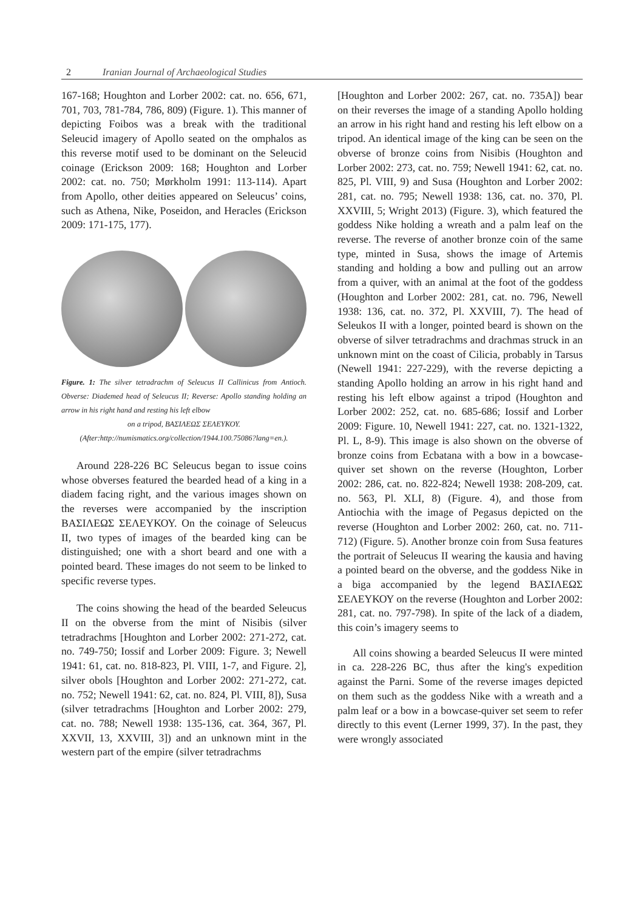2 Iranian Journal of Archaeological Studies
167-168; Houghton and Lorber 2002: cat. no. 656, 671, 701, 703, 781-784, 786, 809) (Figure. 1). This manner of depicting Foibos was a break with the traditional Seleucid imagery of Apollo seated on the omphalos as this reverse motif used to be dominant on the Seleucid coinage (Erickson 2009: 168; Houghton and Lorber 2002: cat. no. 750; Mørkholm 1991: 113-114). Apart from Apollo, other deities appeared on Seleucus’ coins, such as Athena, Nike, Poseidon, and Heracles (Erickson 2009: 171-175, 177).
Figure. 1: The silver tetradrachm of Seleucus II Callinicus from Antioch. Obverse: Diademed head of Seleucus II; Reverse: Apollo standing holding an arrow in his right hand and resting his left elbow
on a tripod, ΒΑΣΙΛΕΩΣ ΣΕΛΕΥΚΟΥ.
(After:http://numismatics.org/collection/1944.100.75086?lang=en.).
Around 228-226 BC Seleucus began to issue coins whose obverses featured the bearded head of a king in a diadem facing right, and the various images shown on the reverses were accompanied by the inscription ΒΑΣΙΛΕΩΣ ΣΕΛΕΥΚΟΥ. On the coinage of Seleucus II, two types of images of the bearded king can be distinguished; one with a short beard and one with a pointed beard. These images do not seem to be linked to specific reverse types.
The coins showing the head of the bearded Seleucus II on the obverse from the mint of Nisibis (silver tetradrachms [Houghton and Lorber 2002: 271-272, cat. no. 749-750; Iossif and Lorber 2009: Figure. 3; Newell 1941: 61, cat. no. 818-823, Pl. VIII, 1-7, and Figure. 2], silver obols [Houghton and Lorber 2002: 271-272, cat. no. 752; Newell 1941: 62, cat. no. 824, Pl. VIII, 8]), Susa (silver tetradrachms [Houghton and Lorber 2002: 279, cat. no. 788; Newell 1938: 135-136, cat. 364, 367, Pl. XXVII, 13, XXVIII, 3]) and an unknown mint in the western part of the empire (silver tetradrachms
[Houghton and Lorber 2002: 267, cat. no. 735A]) bear on their reverses the image of a standing Apollo holding an arrow in his right hand and resting his left elbow on a tripod. An identical image of the king can be seen on the obverse of bronze coins from Nisibis (Houghton and Lorber 2002: 273, cat. no. 759; Newell 1941: 62, cat. no. 825, Pl. VIII, 9) and Susa (Houghton and Lorber 2002: 281, cat. no. 795; Newell 1938: 136, cat. no. 370, Pl. XXVIII, 5; Wright 2013) (Figure. 3), which featured the goddess Nike holding a wreath and a palm leaf on the reverse. The reverse of another bronze coin of the same type, minted in Susa, shows the image of Artemis standing and holding a bow and pulling out an arrow from a quiver, with an animal at the foot of the goddess (Houghton and Lorber 2002: 281, cat. no. 796, Newell 1938: 136, cat. no. 372, Pl. XXVIII, 7). The head of Seleukos II with a longer, pointed beard is shown on the obverse of silver tetradrachms and drachmas struck in an unknown mint on the coast of Cilicia, probably in Tarsus (Newell 1941: 227-229), with the reverse depicting a standing Apollo holding an arrow in his right hand and resting his left elbow against a tripod (Houghton and Lorber 2002: 252, cat. no. 685-686; Iossif and Lorber 2009: Figure. 10, Newell 1941: 227, cat. no. 1321-1322, Pl. L, 8-9). This image is also shown on the obverse of bronze coins from Ecbatana with a bow in a bowcase-quiver set shown on the reverse (Houghton, Lorber 2002: 286, cat. no. 822-824; Newell 1938: 208-209, cat. no. 563, Pl. XLI, 8) (Figure. 4), and those from Antiochia with the image of Pegasus depicted on the reverse (Houghton and Lorber 2002: 260, cat. no. 711-712) (Figure. 5). Another bronze coin from Susa features the portrait of Seleucus II wearing the kausia and having a pointed beard on the obverse, and the goddess Nike in a biga accompanied by the legend ΒΑΣΙΛΕΩΣ ΣΕΛΕΥΚΟΥ on the reverse (Houghton and Lorber 2002: 281, cat. no. 797-798). In spite of the lack of a diadem, this coin’s imagery seems to
All coins showing a bearded Seleucus II were minted in ca. 228-226 BC, thus after the king's expedition against the Parni. Some of the reverse images depicted on them such as the goddess Nike with a wreath and a palm leaf or a bow in a bowcase-quiver set seem to refer directly to this event (Lerner 1999, 37). In the past, they were wrongly associated